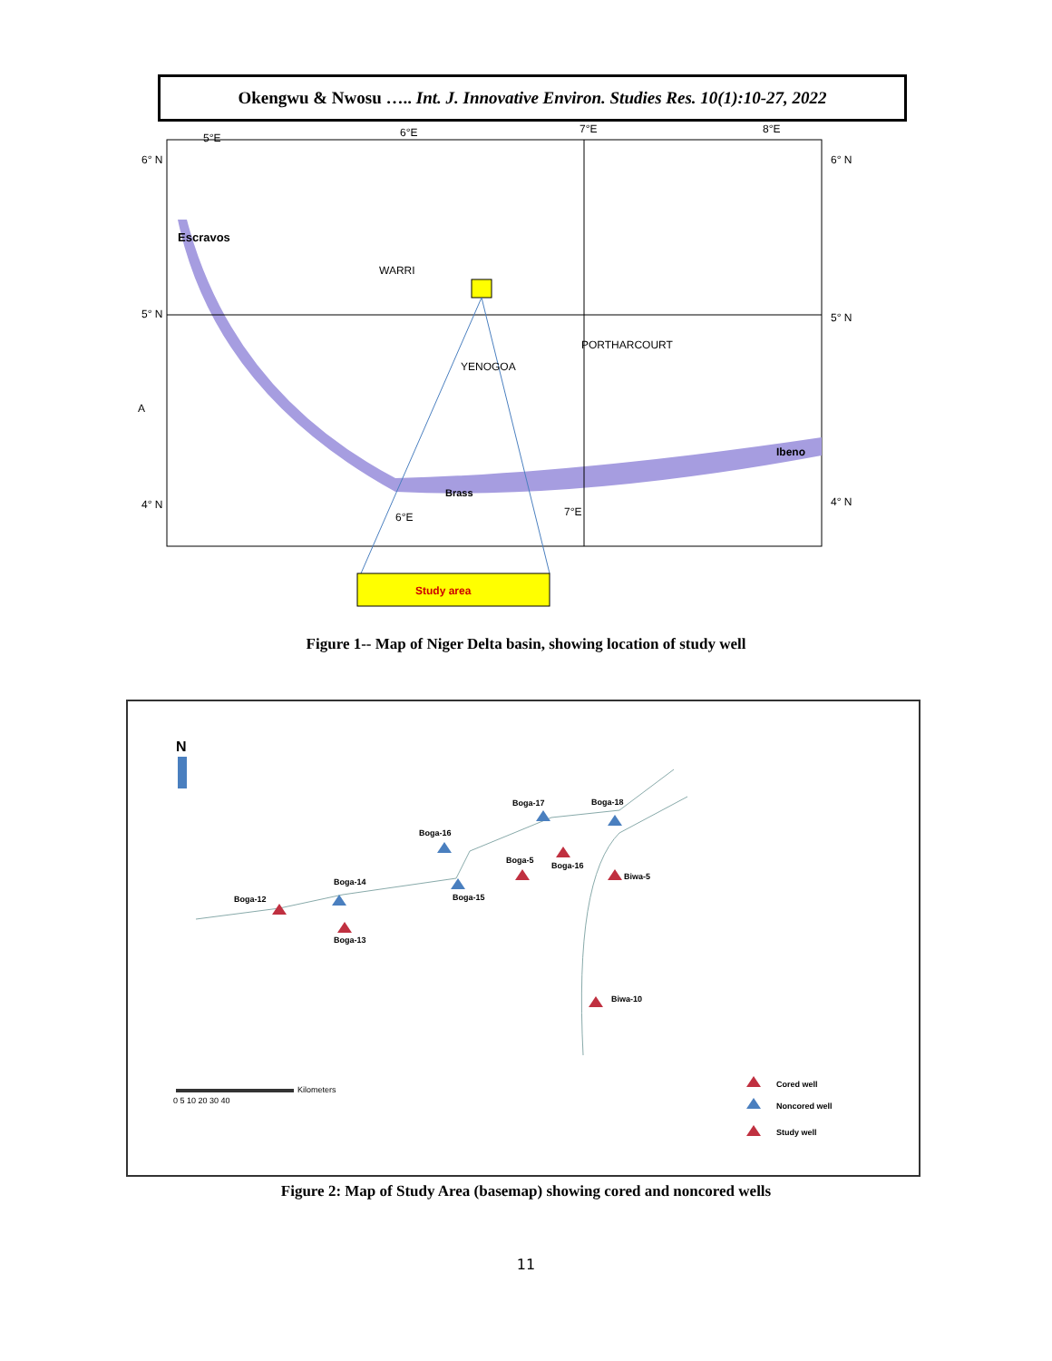Okengwu & Nwosu ….. Int. J. Innovative Environ. Studies Res. 10(1):10-27, 2022
Study area
5°E
6°E
7°E
8°E
6° N
6° N
5° N
5° N
A
4° N
4° N
Escravos
WARRI
YENOGOA
PORTHARCOURT
Ibeno
Brass
6°E
7°E
Figure 1-- Map of Niger Delta basin, showing location of study well
N
Boga-12
Boga-14
Boga-13
Boga-16
Boga-15
Boga-5
Boga-17
Boga-18
Boga-16
Biwa-5
Biwa-10
Cored well
Noncored well
Study well
0 5 10 20 30 40
Kilometers
Figure 2: Map of Study Area (basemap) showing cored and noncored wells
11